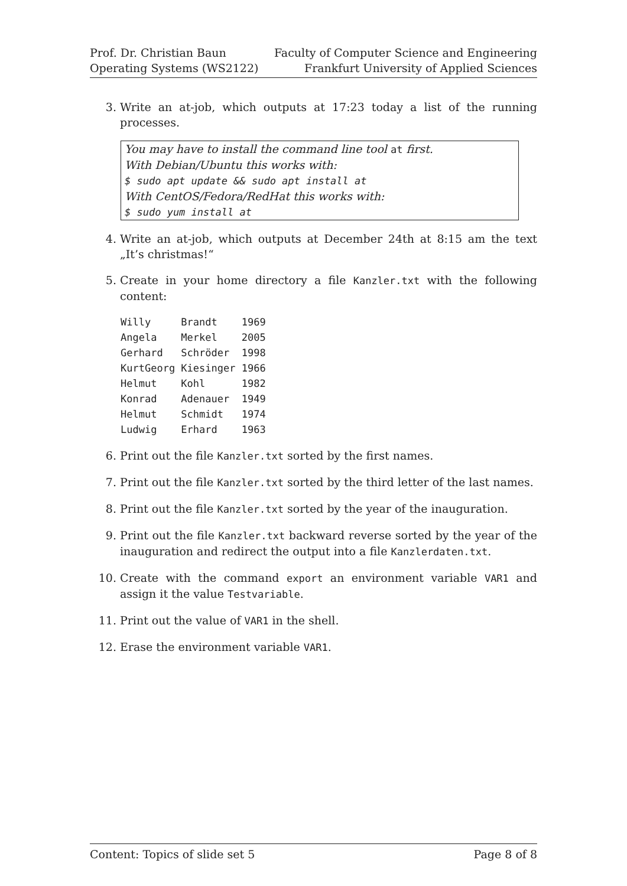Prof. Dr. Christian Baun
Operating Systems (WS2122)
Faculty of Computer Science and Engineering
Frankfurt University of Applied Sciences
3. Write an at-job, which outputs at 17:23 today a list of the running processes.
You may have to install the command line tool at first.
With Debian/Ubuntu this works with:
$ sudo apt update && sudo apt install at
With CentOS/Fedora/RedHat this works with:
$ sudo yum install at
4. Write an at-job, which outputs at December 24th at 8:15 am the text „It’s christmas!“
5. Create in your home directory a file Kanzler.txt with the following content:
Willy     Brandt    1969
Angela    Merkel    2005
Gerhard   Schröder  1998
KurtGeorg Kiesinger 1966
Helmut    Kohl      1982
Konrad    Adenauer  1949
Helmut    Schmidt   1974
Ludwig    Erhard    1963
6. Print out the file Kanzler.txt sorted by the first names.
7. Print out the file Kanzler.txt sorted by the third letter of the last names.
8. Print out the file Kanzler.txt sorted by the year of the inauguration.
9. Print out the file Kanzler.txt backward reverse sorted by the year of the inauguration and redirect the output into a file Kanzlerdaten.txt.
10. Create with the command export an environment variable VAR1 and assign it the value Testvariable.
11. Print out the value of VAR1 in the shell.
12. Erase the environment variable VAR1.
Content: Topics of slide set 5 Page 8 of 8